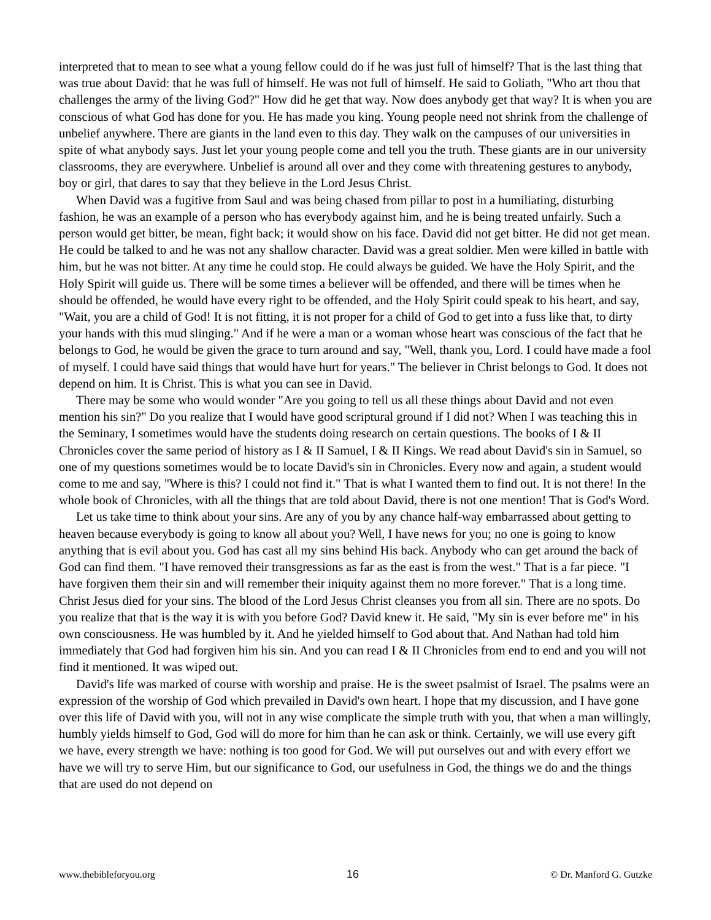interpreted that to mean to see what a young fellow could do if he was just full of himself? That is the last thing that was true about David: that he was full of himself. He was not full of himself. He said to Goliath, "Who art thou that challenges the army of the living God?" How did he get that way. Now does anybody get that way? It is when you are conscious of what God has done for you. He has made you king. Young people need not shrink from the challenge of unbelief anywhere. There are giants in the land even to this day. They walk on the campuses of our universities in spite of what anybody says. Just let your young people come and tell you the truth. These giants are in our university classrooms, they are everywhere. Unbelief is around all over and they come with threatening gestures to anybody, boy or girl, that dares to say that they believe in the Lord Jesus Christ.
When David was a fugitive from Saul and was being chased from pillar to post in a humiliating, disturbing fashion, he was an example of a person who has everybody against him, and he is being treated unfairly. Such a person would get bitter, be mean, fight back; it would show on his face. David did not get bitter. He did not get mean. He could be talked to and he was not any shallow character. David was a great soldier. Men were killed in battle with him, but he was not bitter. At any time he could stop. He could always be guided. We have the Holy Spirit, and the Holy Spirit will guide us. There will be some times a believer will be offended, and there will be times when he should be offended, he would have every right to be offended, and the Holy Spirit could speak to his heart, and say, "Wait, you are a child of God! It is not fitting, it is not proper for a child of God to get into a fuss like that, to dirty your hands with this mud slinging." And if he were a man or a woman whose heart was conscious of the fact that he belongs to God, he would be given the grace to turn around and say, "Well, thank you, Lord. I could have made a fool of myself. I could have said things that would have hurt for years." The believer in Christ belongs to God. It does not depend on him. It is Christ. This is what you can see in David.
There may be some who would wonder "Are you going to tell us all these things about David and not even mention his sin?" Do you realize that I would have good scriptural ground if I did not? When I was teaching this in the Seminary, I sometimes would have the students doing research on certain questions. The books of I & II Chronicles cover the same period of history as I & II Samuel, I & II Kings. We read about David's sin in Samuel, so one of my questions sometimes would be to locate David's sin in Chronicles. Every now and again, a student would come to me and say, "Where is this? I could not find it." That is what I wanted them to find out. It is not there! In the whole book of Chronicles, with all the things that are told about David, there is not one mention! That is God's Word.
Let us take time to think about your sins. Are any of you by any chance half-way embarrassed about getting to heaven because everybody is going to know all about you? Well, I have news for you; no one is going to know anything that is evil about you. God has cast all my sins behind His back. Anybody who can get around the back of God can find them. "I have removed their transgressions as far as the east is from the west." That is a far piece. "I have forgiven them their sin and will remember their iniquity against them no more forever." That is a long time. Christ Jesus died for your sins. The blood of the Lord Jesus Christ cleanses you from all sin. There are no spots. Do you realize that that is the way it is with you before God? David knew it. He said, "My sin is ever before me" in his own consciousness. He was humbled by it. And he yielded himself to God about that. And Nathan had told him immediately that God had forgiven him his sin. And you can read I & II Chronicles from end to end and you will not find it mentioned. It was wiped out.
David's life was marked of course with worship and praise. He is the sweet psalmist of Israel. The psalms were an expression of the worship of God which prevailed in David's own heart. I hope that my discussion, and I have gone over this life of David with you, will not in any wise complicate the simple truth with you, that when a man willingly, humbly yields himself to God, God will do more for him than he can ask or think. Certainly, we will use every gift we have, every strength we have: nothing is too good for God. We will put ourselves out and with every effort we have we will try to serve Him, but our significance to God, our usefulness in God, the things we do and the things that are used do not depend on
www.thebibleforyou.org 16 © Dr. Manford G. Gutzke